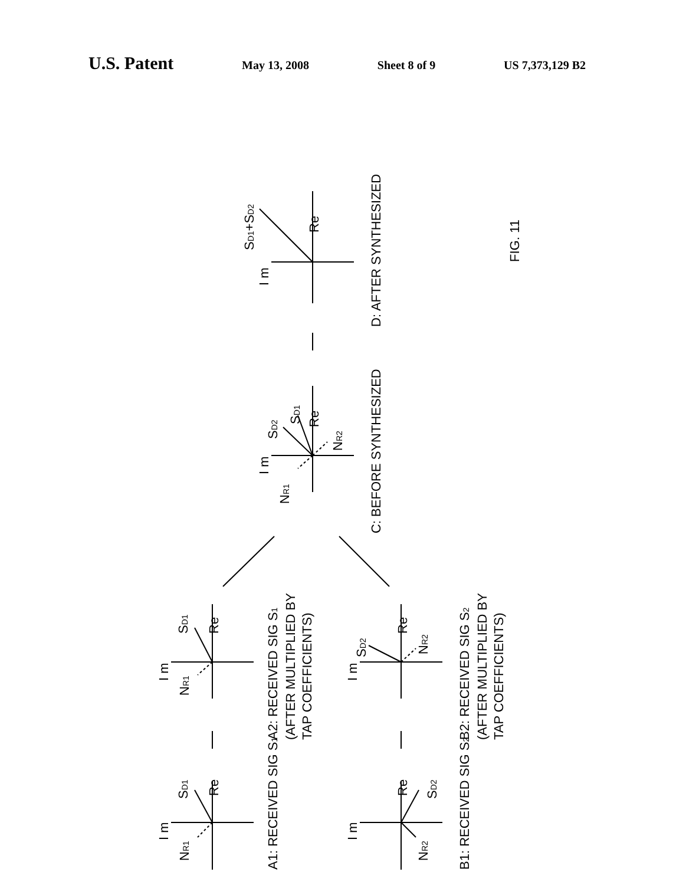U.S. Patent May 13, 2008 Sheet 8 of 9 US 7,373,129 B2
SD1+SD2
Re
I m
D: AFTER SYNTHESIZED
FIG. 11
Re
SD1
SD2
NR2
NR1
I m
C: BEFORE SYNTHESIZED
Re
SD1
NR1
I m
A2: RECEIVED SIG S1
(AFTER MULTIPLIED BY
TAP COEFFICIENTS)
Re
SD2
NR2
I m
B2: RECEIVED SIG S2
(AFTER MULTIPLIED BY
TAP COEFFICIENTS)
Re
SD1
NR1
I m
A1: RECEIVED SIG S1
Re
SD2
NR2
I m
B1: RECEIVED SIG S2